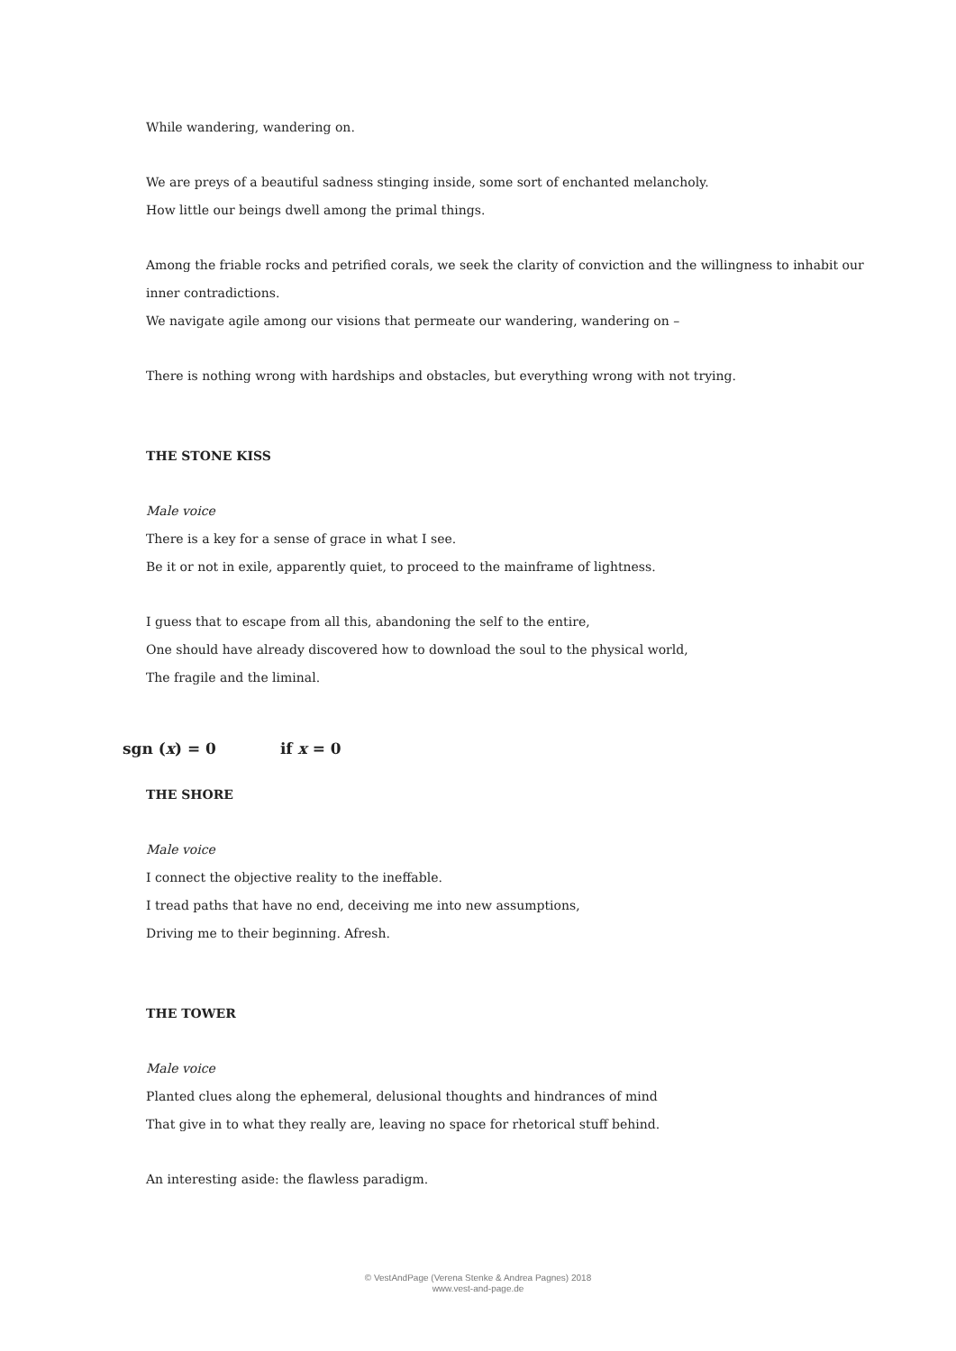While wandering, wandering on.
We are preys of a beautiful sadness stinging inside, some sort of enchanted melancholy.
How little our beings dwell among the primal things.
Among the friable rocks and petrified corals, we seek the clarity of conviction and the willingness to inhabit our inner contradictions.
We navigate agile among our visions that permeate our wandering, wandering on –
There is nothing wrong with hardships and obstacles, but everything wrong with not trying.
THE STONE KISS
Male voice
There is a key for a sense of grace in what I see.
Be it or not in exile, apparently quiet, to proceed to the mainframe of lightness.
I guess that to escape from all this, abandoning the self to the entire,
One should have already discovered how to download the soul to the physical world,
The fragile and the liminal.
sgn (x) = 0 if x = 0
THE SHORE
Male voice
I connect the objective reality to the ineffable.
I tread paths that have no end, deceiving me into new assumptions,
Driving me to their beginning. Afresh.
THE TOWER
Male voice
Planted clues along the ephemeral, delusional thoughts and hindrances of mind
That give in to what they really are, leaving no space for rhetorical stuff behind.
An interesting aside: the flawless paradigm.
© VestAndPage (Verena Stenke & Andrea Pagnes) 2018
www.vest-and-page.de